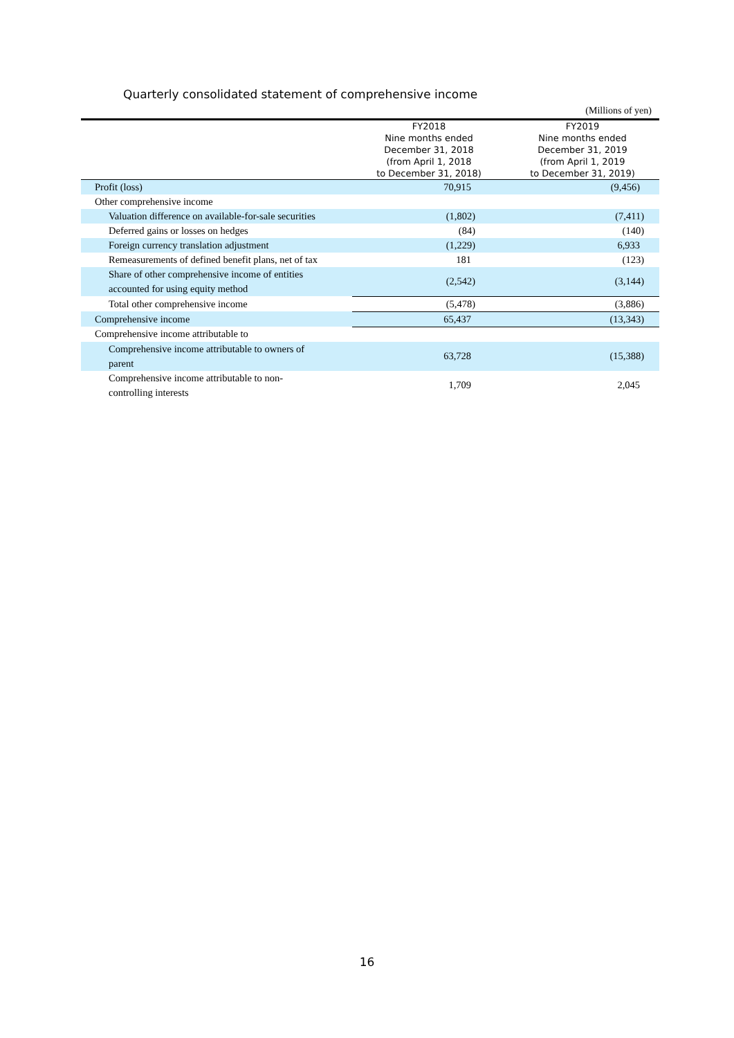Quarterly consolidated statement of comprehensive income
(Millions of yen)
| | FY2018 Nine months ended December 31, 2018 (from April 1, 2018 to December 31, 2018) | FY2019 Nine months ended December 31, 2019 (from April 1, 2019 to December 31, 2019) |
| --- | --- | --- |
| Profit (loss) | 70,915 | (9,456) |
| Other comprehensive income | | |
| Valuation difference on available-for-sale securities | (1,802) | (7,411) |
| Deferred gains or losses on hedges | (84) | (140) |
| Foreign currency translation adjustment | (1,229) | 6,933 |
| Remeasurements of defined benefit plans, net of tax | 181 | (123) |
| Share of other comprehensive income of entities accounted for using equity method | (2,542) | (3,144) |
| Total other comprehensive income | (5,478) | (3,886) |
| Comprehensive income | 65,437 | (13,343) |
| Comprehensive income attributable to | | |
| Comprehensive income attributable to owners of parent | 63,728 | (15,388) |
| Comprehensive income attributable to non- controlling interests | 1,709 | 2,045 |
16